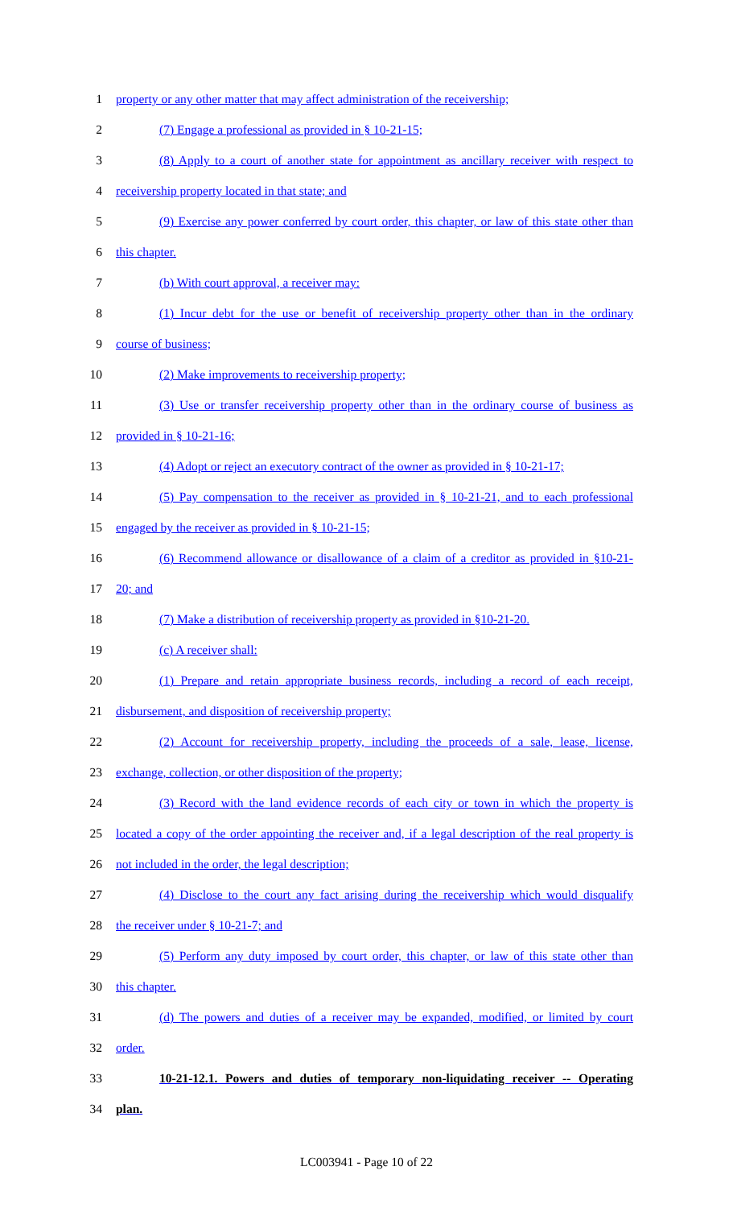1 property or any other matter that may affect administration of the receivership;
2 (7) Engage a professional as provided in § 10-21-15;
3 (8) Apply to a court of another state for appointment as ancillary receiver with respect to
4 receivership property located in that state; and
5 (9) Exercise any power conferred by court order, this chapter, or law of this state other than
6 this chapter.
7 (b) With court approval, a receiver may:
8 (1) Incur debt for the use or benefit of receivership property other than in the ordinary
9 course of business;
10 (2) Make improvements to receivership property;
11 (3) Use or transfer receivership property other than in the ordinary course of business as
12 provided in § 10-21-16;
13 (4) Adopt or reject an executory contract of the owner as provided in § 10-21-17;
14 (5) Pay compensation to the receiver as provided in § 10-21-21, and to each professional
15 engaged by the receiver as provided in § 10-21-15;
16 (6) Recommend allowance or disallowance of a claim of a creditor as provided in §10-21-
17 20; and
18 (7) Make a distribution of receivership property as provided in §10-21-20.
19 (c) A receiver shall:
20 (1) Prepare and retain appropriate business records, including a record of each receipt,
21 disbursement, and disposition of receivership property;
22 (2) Account for receivership property, including the proceeds of a sale, lease, license,
23 exchange, collection, or other disposition of the property;
24 (3) Record with the land evidence records of each city or town in which the property is
25 located a copy of the order appointing the receiver and, if a legal description of the real property is
26 not included in the order, the legal description;
27 (4) Disclose to the court any fact arising during the receivership which would disqualify
28 the receiver under § 10-21-7; and
29 (5) Perform any duty imposed by court order, this chapter, or law of this state other than
30 this chapter.
31 (d) The powers and duties of a receiver may be expanded, modified, or limited by court
32 order.
33 10-21-12.1. Powers and duties of temporary non-liquidating receiver -- Operating
34 plan.
LC003941 - Page 10 of 22